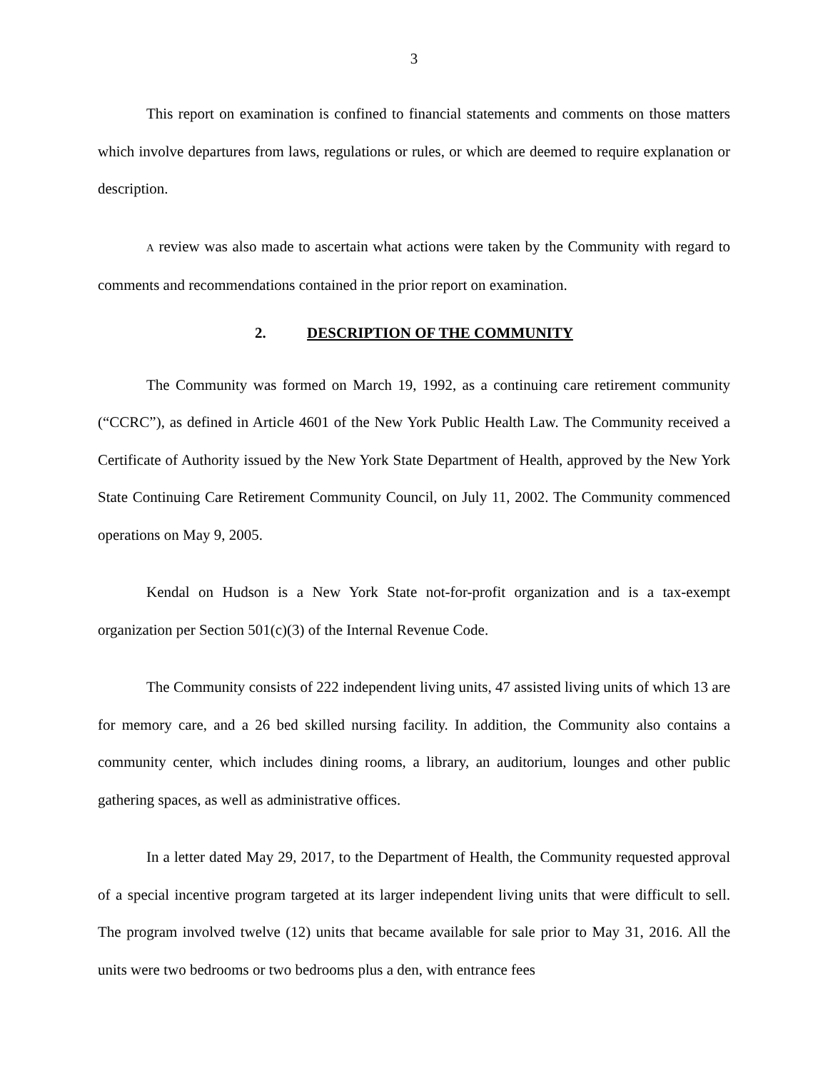3
This report on examination is confined to financial statements and comments on those matters which involve departures from laws, regulations or rules, or which are deemed to require explanation or description.
A review was also made to ascertain what actions were taken by the Community with regard to comments and recommendations contained in the prior report on examination.
2. DESCRIPTION OF THE COMMUNITY
The Community was formed on March 19, 1992, as a continuing care retirement community (“CCRC”), as defined in Article 4601 of the New York Public Health Law. The Community received a Certificate of Authority issued by the New York State Department of Health, approved by the New York State Continuing Care Retirement Community Council, on July 11, 2002. The Community commenced operations on May 9, 2005.
Kendal on Hudson is a New York State not-for-profit organization and is a tax-exempt organization per Section 501(c)(3) of the Internal Revenue Code.
The Community consists of 222 independent living units, 47 assisted living units of which 13 are for memory care, and a 26 bed skilled nursing facility. In addition, the Community also contains a community center, which includes dining rooms, a library, an auditorium, lounges and other public gathering spaces, as well as administrative offices.
In a letter dated May 29, 2017, to the Department of Health, the Community requested approval of a special incentive program targeted at its larger independent living units that were difficult to sell. The program involved twelve (12) units that became available for sale prior to May 31, 2016. All the units were two bedrooms or two bedrooms plus a den, with entrance fees